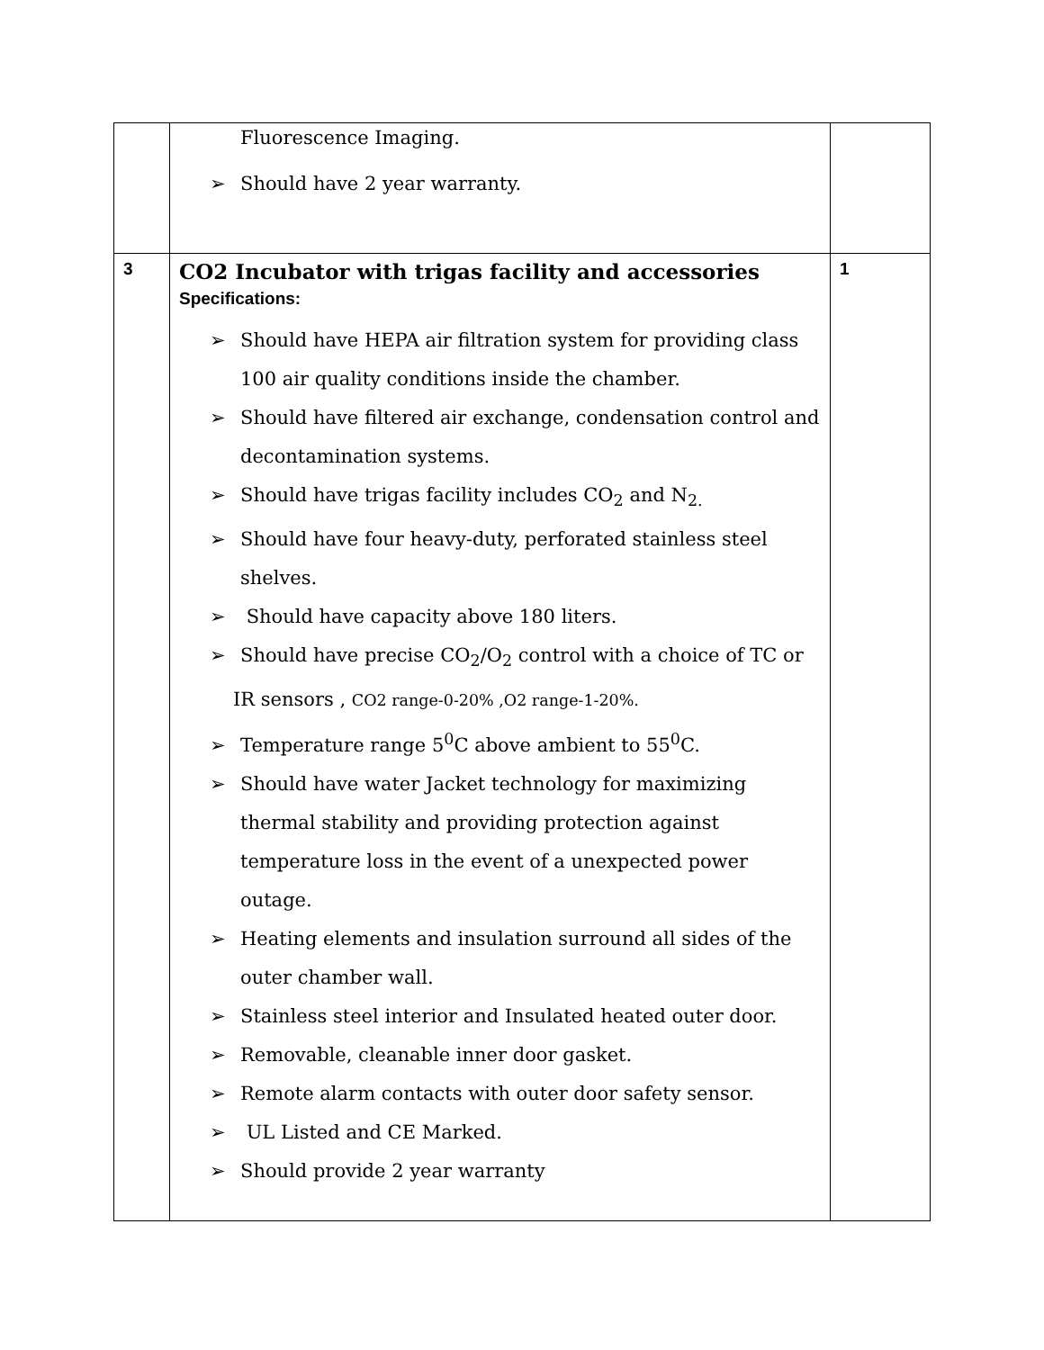| | Fluorescence Imaging. ➢ Should have 2 year warranty. | |
| 3 | CO2 Incubator with trigas facility and accessories Specifications: ➢ Should have HEPA air filtration system for providing class 100 air quality conditions inside the chamber. ➢ Should have filtered air exchange, condensation control and decontamination systems. ➢ Should have trigas facility includes CO<sub>2</sub> and N<sub>2.</sub> ➢ Should have four heavy-duty, perforated stainless steel shelves. ➢ Should have capacity above 180 liters. ➢ Should have precise CO<sub>2</sub>/O<sub>2</sub> control with a choice of TC or IR sensors , CO2 range-0-20% ,O2 range-1-20%. ➢ Temperature range 5<sup>0</sup>C above ambient to 55<sup>0</sup>C. ➢ Should have water Jacket technology for maximizing thermal stability and providing protection against temperature loss in the event of a unexpected power outage. ➢ Heating elements and insulation surround all sides of the outer chamber wall. ➢ Stainless steel interior and Insulated heated outer door. ➢ Removable, cleanable inner door gasket. ➢ Remote alarm contacts with outer door safety sensor. ➢ UL Listed and CE Marked. ➢ Should provide 2 year warranty | 1 |